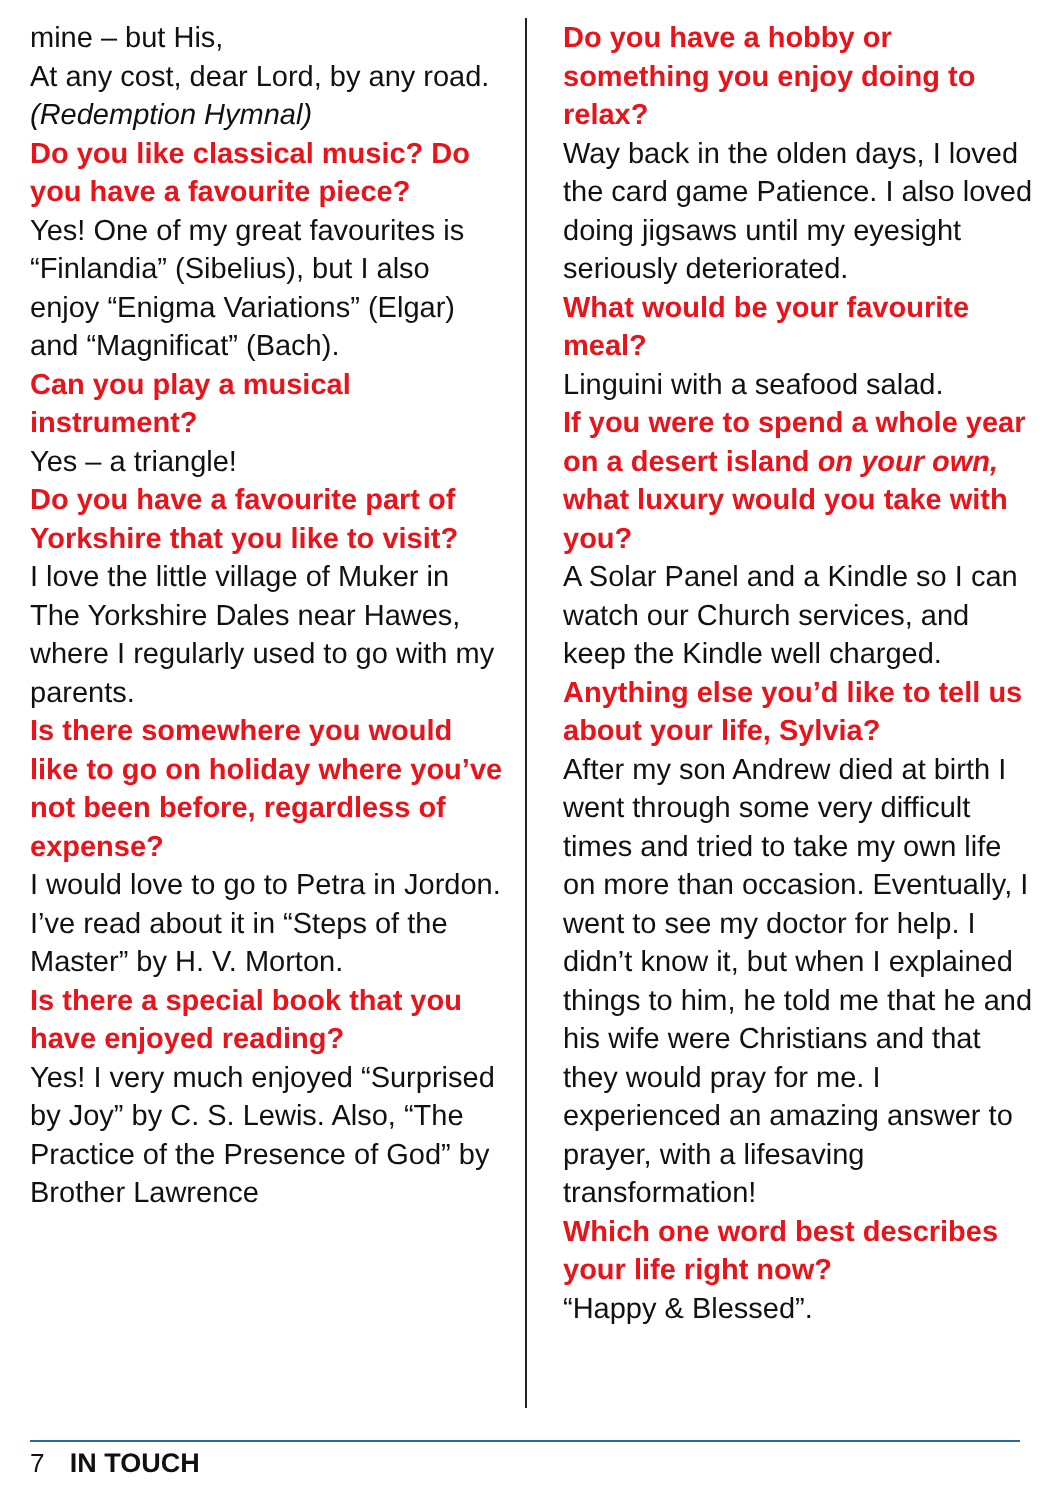mine – but His,
At any cost, dear Lord, by any road. (Redemption Hymnal)
Do you like classical music? Do you have a favourite piece?
Yes! One of my great favourites is “Finlandia” (Sibelius), but I also enjoy “Enigma Variations” (Elgar) and “Magnificat” (Bach).
Can you play a musical instrument?
Yes – a triangle!
Do you have a favourite part of Yorkshire that you like to visit?
I love the little village of Muker in The Yorkshire Dales near Hawes, where I regularly used to go with my parents.
Is there somewhere you would like to go on holiday where you’ve not been before, regardless of expense?
I would love to go to Petra in Jordon. I’ve read about it in “Steps of the Master” by H. V. Morton.
Is there a special book that you have enjoyed reading?
Yes! I very much enjoyed “Surprised by Joy” by C. S. Lewis. Also, “The Practice of the Presence of God” by Brother Lawrence
Do you have a hobby or something you enjoy doing to relax?
Way back in the olden days, I loved the card game Patience. I also loved doing jigsaws until my eyesight seriously deteriorated.
What would be your favourite meal?
Linguini with a seafood salad.
If you were to spend a whole year on a desert island on your own, what luxury would you take with you?
A Solar Panel and a Kindle so I can watch our Church services, and keep the Kindle well charged.
Anything else you’d like to tell us about your life, Sylvia?
After my son Andrew died at birth I went through some very difficult times and tried to take my own life on more than occasion. Eventually, I went to see my doctor for help. I didn’t know it, but when I explained things to him, he told me that he and his wife were Christians and that they would pray for me. I experienced an amazing answer to prayer, with a lifesaving transformation!
Which one word best describes your life right now?
“Happy & Blessed”.
7 IN TOUCH